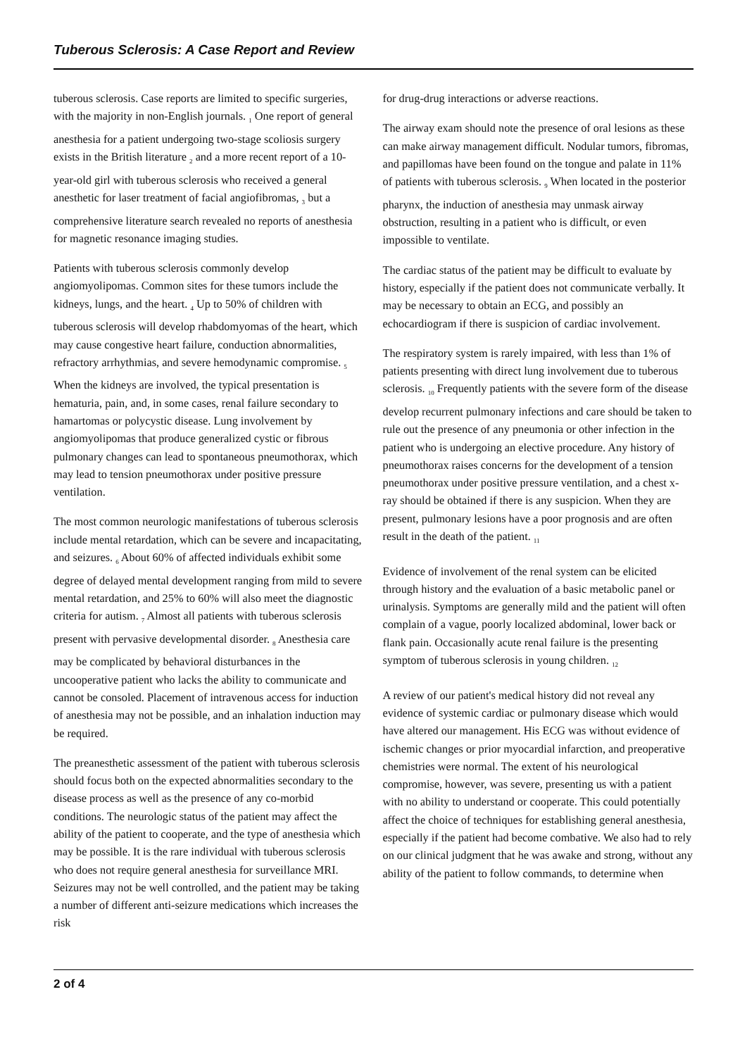Tuberous Sclerosis: A Case Report and Review
tuberous sclerosis. Case reports are limited to specific surgeries, with the majority in non-English journals. <sub>1</sub> One report of general anesthesia for a patient undergoing two-stage scoliosis surgery exists in the British literature <sub>2</sub> and a more recent report of a 10-year-old girl with tuberous sclerosis who received a general anesthetic for laser treatment of facial angiofibromas, <sub>3</sub> but a comprehensive literature search revealed no reports of anesthesia for magnetic resonance imaging studies.
Patients with tuberous sclerosis commonly develop angiomyolipomas. Common sites for these tumors include the kidneys, lungs, and the heart. <sub>4</sub> Up to 50% of children with tuberous sclerosis will develop rhabdomyomas of the heart, which may cause congestive heart failure, conduction abnormalities, refractory arrhythmias, and severe hemodynamic compromise. <sub>5</sub> When the kidneys are involved, the typical presentation is hematuria, pain, and, in some cases, renal failure secondary to hamartomas or polycystic disease. Lung involvement by angiomyolipomas that produce generalized cystic or fibrous pulmonary changes can lead to spontaneous pneumothorax, which may lead to tension pneumothorax under positive pressure ventilation.
The most common neurologic manifestations of tuberous sclerosis include mental retardation, which can be severe and incapacitating, and seizures. <sub>6</sub> About 60% of affected individuals exhibit some degree of delayed mental development ranging from mild to severe mental retardation, and 25% to 60% will also meet the diagnostic criteria for autism. <sub>7</sub> Almost all patients with tuberous sclerosis present with pervasive developmental disorder. <sub>8</sub> Anesthesia care may be complicated by behavioral disturbances in the uncooperative patient who lacks the ability to communicate and cannot be consoled. Placement of intravenous access for induction of anesthesia may not be possible, and an inhalation induction may be required.
The preanesthetic assessment of the patient with tuberous sclerosis should focus both on the expected abnormalities secondary to the disease process as well as the presence of any co-morbid conditions. The neurologic status of the patient may affect the ability of the patient to cooperate, and the type of anesthesia which may be possible. It is the rare individual with tuberous sclerosis who does not require general anesthesia for surveillance MRI. Seizures may not be well controlled, and the patient may be taking a number of different anti-seizure medications which increases the risk
for drug-drug interactions or adverse reactions.
The airway exam should note the presence of oral lesions as these can make airway management difficult. Nodular tumors, fibromas, and papillomas have been found on the tongue and palate in 11% of patients with tuberous sclerosis. <sub>9</sub> When located in the posterior pharynx, the induction of anesthesia may unmask airway obstruction, resulting in a patient who is difficult, or even impossible to ventilate.
The cardiac status of the patient may be difficult to evaluate by history, especially if the patient does not communicate verbally. It may be necessary to obtain an ECG, and possibly an echocardiogram if there is suspicion of cardiac involvement.
The respiratory system is rarely impaired, with less than 1% of patients presenting with direct lung involvement due to tuberous sclerosis. <sub>10</sub> Frequently patients with the severe form of the disease develop recurrent pulmonary infections and care should be taken to rule out the presence of any pneumonia or other infection in the patient who is undergoing an elective procedure. Any history of pneumothorax raises concerns for the development of a tension pneumothorax under positive pressure ventilation, and a chest x-ray should be obtained if there is any suspicion. When they are present, pulmonary lesions have a poor prognosis and are often result in the death of the patient. <sub>11</sub>
Evidence of involvement of the renal system can be elicited through history and the evaluation of a basic metabolic panel or urinalysis. Symptoms are generally mild and the patient will often complain of a vague, poorly localized abdominal, lower back or flank pain. Occasionally acute renal failure is the presenting symptom of tuberous sclerosis in young children. <sub>12</sub>
A review of our patient's medical history did not reveal any evidence of systemic cardiac or pulmonary disease which would have altered our management. His ECG was without evidence of ischemic changes or prior myocardial infarction, and preoperative chemistries were normal. The extent of his neurological compromise, however, was severe, presenting us with a patient with no ability to understand or cooperate. This could potentially affect the choice of techniques for establishing general anesthesia, especially if the patient had become combative. We also had to rely on our clinical judgment that he was awake and strong, without any ability of the patient to follow commands, to determine when
2 of 4